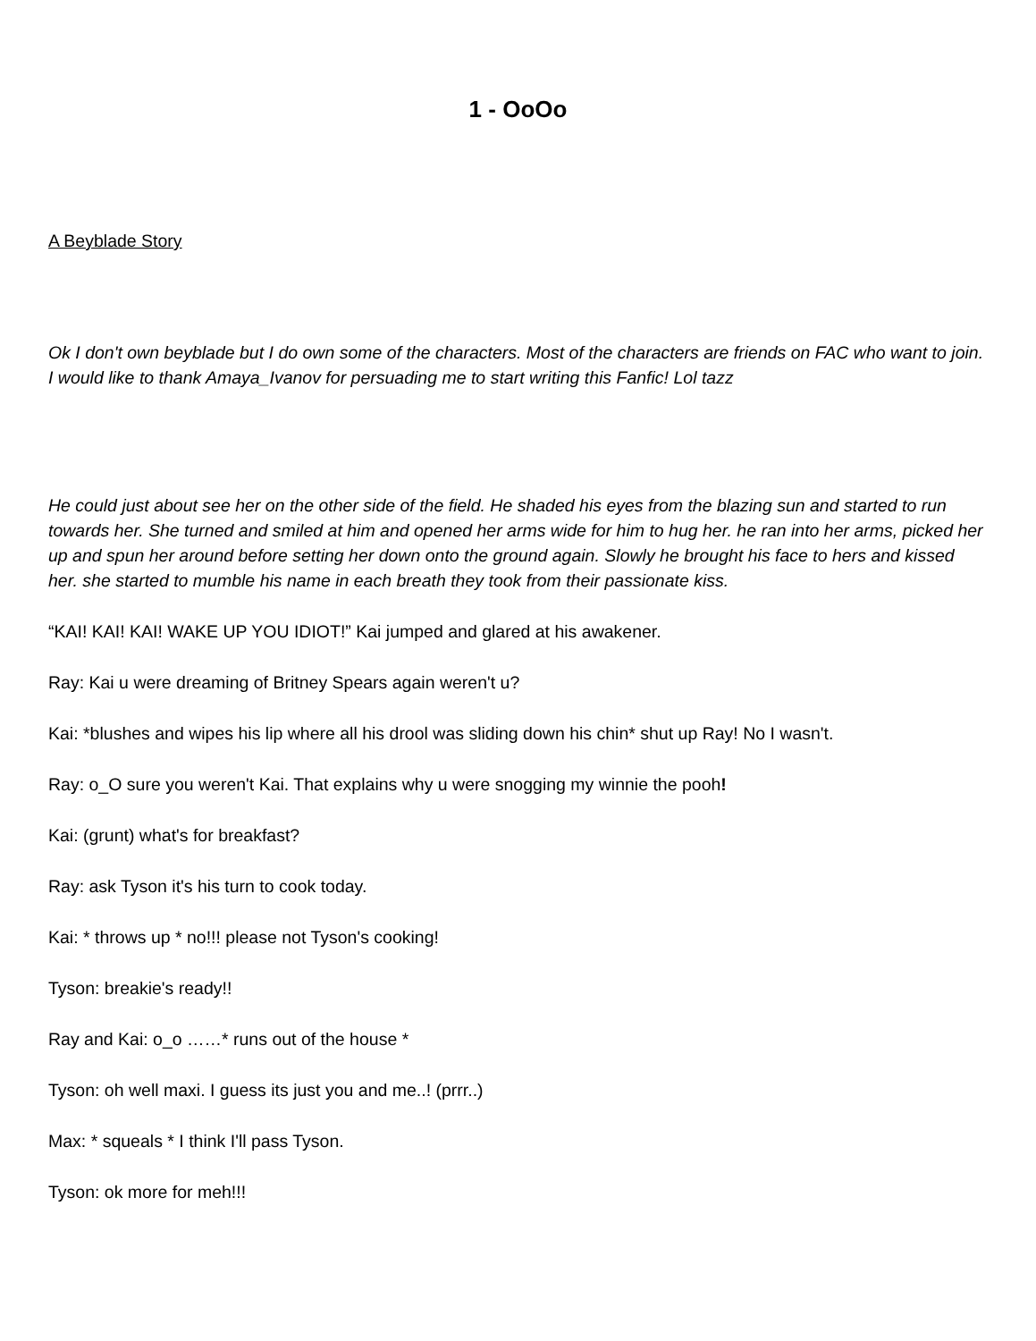1 - OoOo
A Beyblade Story
Ok I don't own beyblade but I do own some of the characters. Most of the characters are friends on FAC who want to join. I would like to thank Amaya_Ivanov for persuading me to start writing this Fanfic! Lol tazz
He could just about see her on the other side of the field. He shaded his eyes from the blazing sun and started to run towards her. She turned and smiled at him and opened her arms wide for him to hug her. he ran into her arms, picked her up and spun her around before setting her down onto the ground again. Slowly he brought his face to hers and kissed her. she started to mumble his name in each breath they took from their passionate kiss.
“KAI! KAI! KAI! WAKE UP YOU IDIOT!” Kai jumped and glared at his awakener.
Ray: Kai u were dreaming of Britney Spears again weren't u?
Kai: *blushes and wipes his lip where all his drool was sliding down his chin* shut up Ray! No I wasn't.
Ray: o_O sure you weren't Kai. That explains why u were snogging my winnie the pooh!
Kai: (grunt) what's for breakfast?
Ray: ask Tyson it's his turn to cook today.
Kai: * throws up * no!!! please not Tyson's cooking!
Tyson: breakie's ready!!
Ray and Kai: o_o ……* runs out of the house *
Tyson: oh well maxi. I guess its just you and me..! (prrr..)
Max: * squeals * I think I'll pass Tyson.
Tyson: ok more for meh!!!